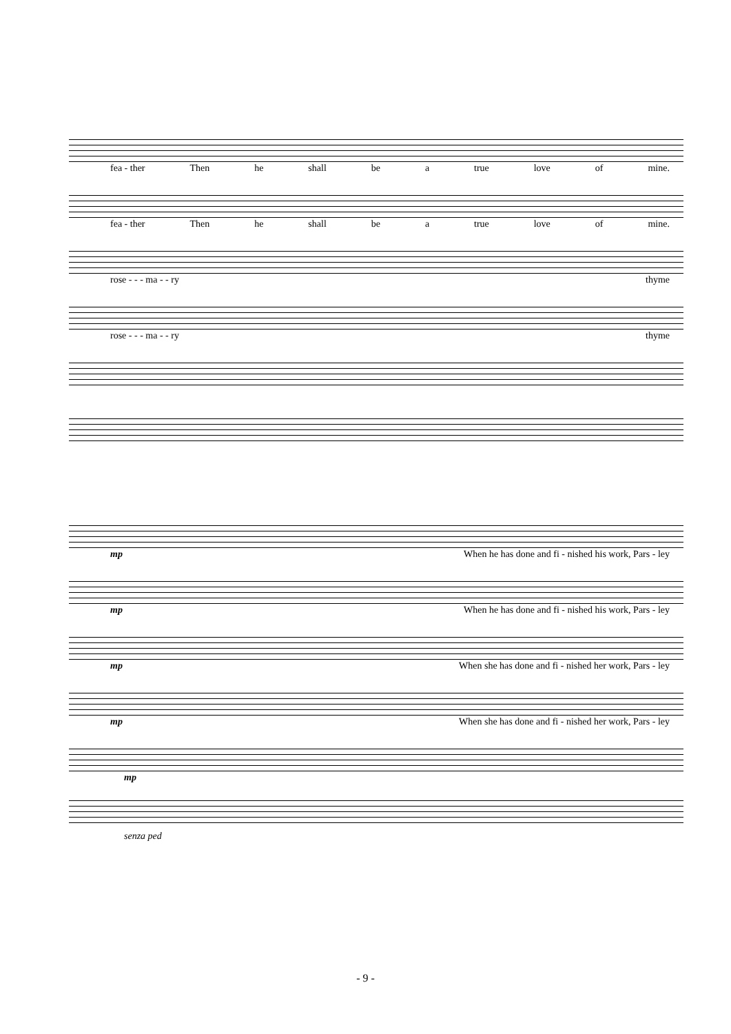fea - ther Then he shall be a true love of mine.
fea - ther Then he shall be a true love of mine.
rose - - - ma - - ry thyme
rose - - - ma - - ry thyme
mp When he has done and fi - nished his work, Pars - ley
mp When he has done and fi - nished his work, Pars - ley
mp When she has done and fi - nished her work, Pars - ley
mp When she has done and fi - nished her work, Pars - ley
mp
senza ped
- 9 -